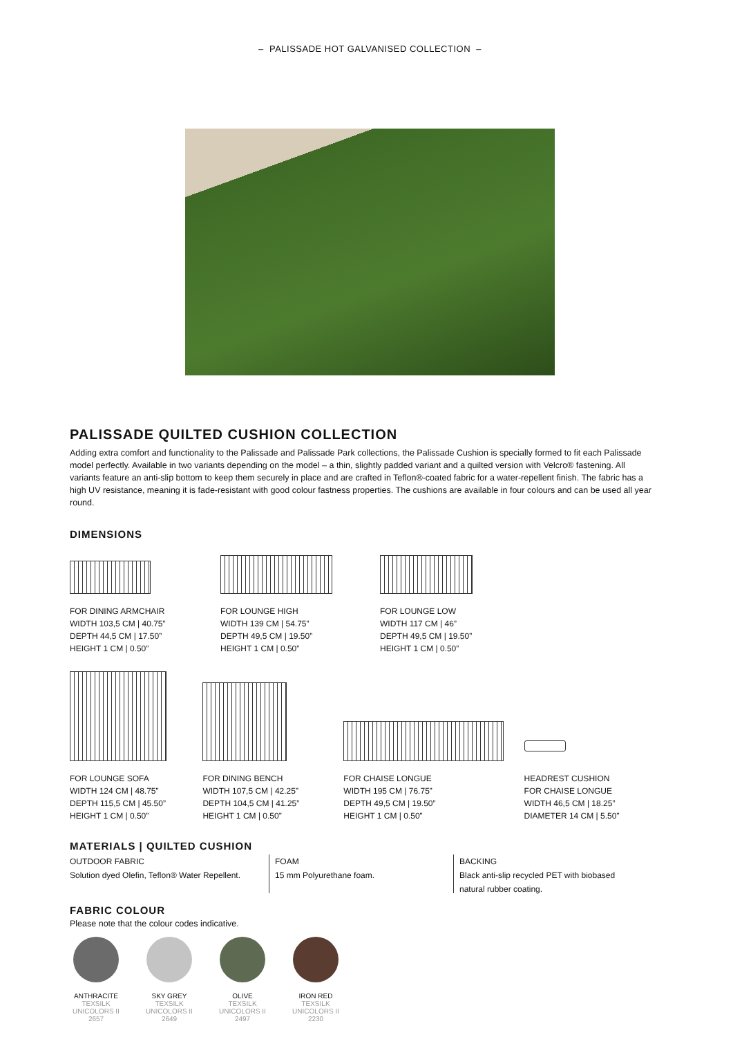– PALISSADE HOT GALVANISED COLLECTION –
PALISSADE QUILTED CUSHION COLLECTION
Adding extra comfort and functionality to the Palissade and Palissade Park collections, the Palissade Cushion is specially formed to fit each Palissade model perfectly. Available in two variants depending on the model – a thin, slightly padded variant and a quilted version with Velcro® fastening. All variants feature an anti-slip bottom to keep them securely in place and are crafted in Teflon®-coated fabric for a water-repellent finish. The fabric has a high UV resistance, meaning it is fade-resistant with good colour fastness properties. The cushions are available in four colours and can be used all year round.
DIMENSIONS
FOR DINING ARMCHAIR
WIDTH 103,5 CM | 40.75”
DEPTH 44,5 CM | 17.50”
HEIGHT 1 CM | 0.50”
FOR LOUNGE HIGH
WIDTH 139 CM | 54.75”
DEPTH 49,5 CM | 19.50”
HEIGHT 1 CM | 0.50”
FOR LOUNGE LOW
WIDTH 117 CM | 46”
DEPTH 49,5 CM | 19.50”
HEIGHT 1 CM | 0.50”
FOR LOUNGE SOFA
WIDTH 124 CM | 48.75”
DEPTH 115,5 CM | 45.50”
HEIGHT 1 CM | 0.50”
FOR DINING BENCH
WIDTH 107,5 CM | 42.25”
DEPTH 104,5 CM | 41.25”
HEIGHT 1 CM | 0.50”
FOR CHAISE LONGUE
WIDTH 195 CM | 76.75”
DEPTH 49,5 CM | 19.50”
HEIGHT 1 CM | 0.50”
HEADREST CUSHION
FOR CHAISE LONGUE
WIDTH 46,5 CM | 18.25”
DIAMETER 14 CM | 5.50”
MATERIALS | QUILTED CUSHION
OUTDOOR FABRIC
Solution dyed Olefin, Teflon® Water Repellent.
FOAM
15 mm Polyurethane foam.
BACKING
Black anti-slip recycled PET with biobased natural rubber coating.
FABRIC COLOUR
Please note that the colour codes indicative.
ANTHRACITE
TEXSILK
UNICOLORS II
2657
SKY GREY
TEXSILK
UNICOLORS II
2649
OLIVE
TEXSILK
UNICOLORS II
2497
IRON RED
TEXSILK
UNICOLORS II
2230